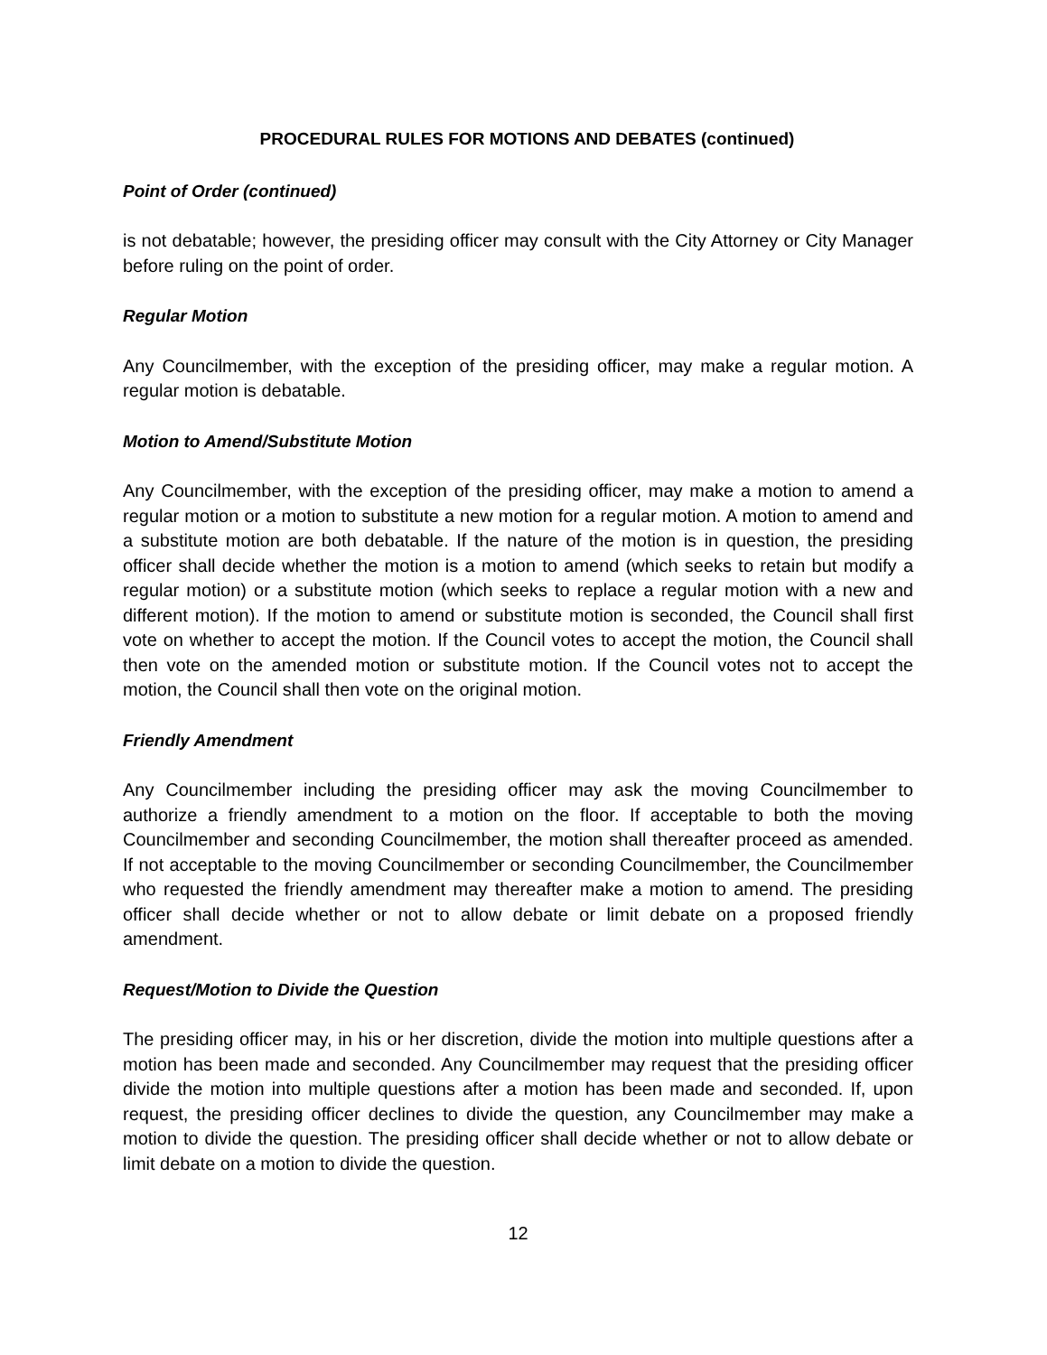PROCEDURAL RULES FOR MOTIONS AND DEBATES (continued)
Point of Order (continued)
is not debatable; however, the presiding officer may consult with the City Attorney or City Manager before ruling on the point of order.
Regular Motion
Any Councilmember, with the exception of the presiding officer, may make a regular motion. A regular motion is debatable.
Motion to Amend/Substitute Motion
Any Councilmember, with the exception of the presiding officer, may make a motion to amend a regular motion or a motion to substitute a new motion for a regular motion. A motion to amend and a substitute motion are both debatable. If the nature of the motion is in question, the presiding officer shall decide whether the motion is a motion to amend (which seeks to retain but modify a regular motion) or a substitute motion (which seeks to replace a regular motion with a new and different motion). If the motion to amend or substitute motion is seconded, the Council shall first vote on whether to accept the motion. If the Council votes to accept the motion, the Council shall then vote on the amended motion or substitute motion. If the Council votes not to accept the motion, the Council shall then vote on the original motion.
Friendly Amendment
Any Councilmember including the presiding officer may ask the moving Councilmember to authorize a friendly amendment to a motion on the floor. If acceptable to both the moving Councilmember and seconding Councilmember, the motion shall thereafter proceed as amended. If not acceptable to the moving Councilmember or seconding Councilmember, the Councilmember who requested the friendly amendment may thereafter make a motion to amend. The presiding officer shall decide whether or not to allow debate or limit debate on a proposed friendly amendment.
Request/Motion to Divide the Question
The presiding officer may, in his or her discretion, divide the motion into multiple questions after a motion has been made and seconded. Any Councilmember may request that the presiding officer divide the motion into multiple questions after a motion has been made and seconded. If, upon request, the presiding officer declines to divide the question, any Councilmember may make a motion to divide the question. The presiding officer shall decide whether or not to allow debate or limit debate on a motion to divide the question.
12